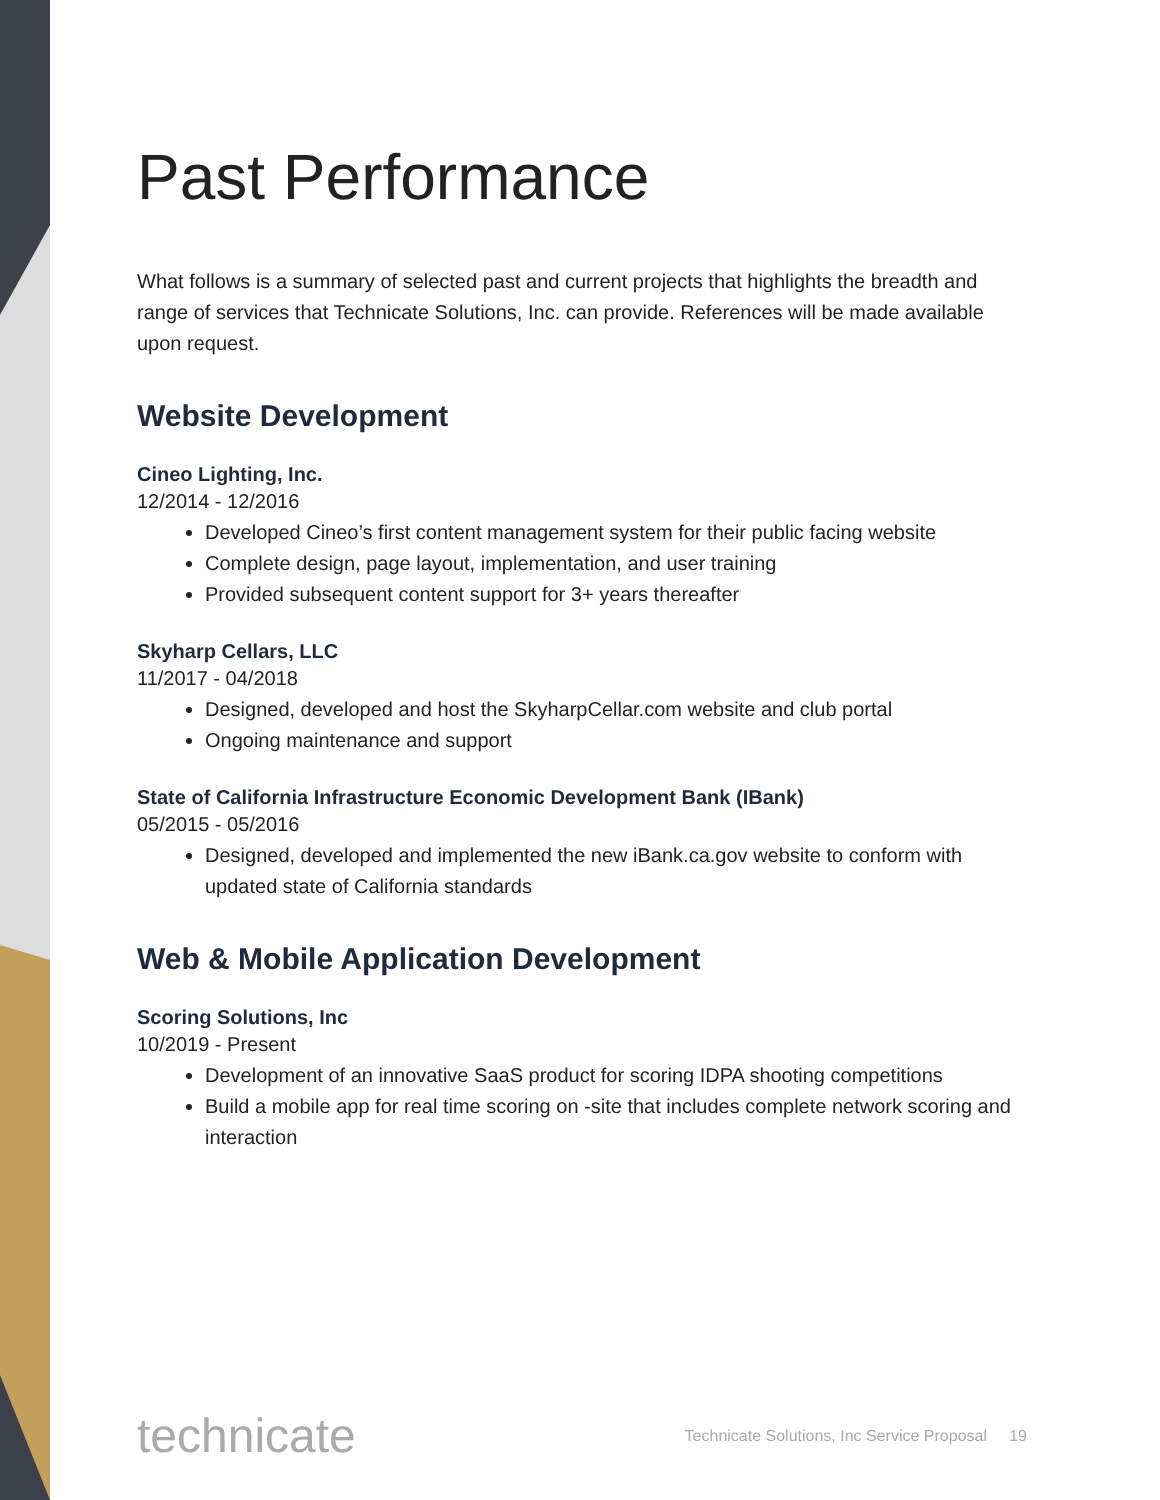Past Performance
What follows is a summary of selected past and current projects that highlights the breadth and range of services that Technicate Solutions, Inc. can provide. References will be made available upon request.
Website Development
Cineo Lighting, Inc.
12/2014 - 12/2016
Developed Cineo’s first content management system for their public facing website
Complete design, page layout, implementation, and user training
Provided subsequent content support for 3+ years thereafter
Skyharp Cellars, LLC
11/2017 - 04/2018
Designed, developed and host the SkyharpCellar.com website and club portal
Ongoing maintenance and support
State of California Infrastructure Economic Development Bank (IBank)
05/2015 - 05/2016
Designed, developed and implemented the new iBank.ca.gov website to conform with updated state of California standards
Web & Mobile Application Development
Scoring Solutions, Inc
10/2019 - Present
Development of an innovative SaaS product for scoring IDPA shooting competitions
Build a mobile app for real time scoring on -site that includes complete network scoring and interaction
technicate Technicate Solutions, Inc Service Proposal 19